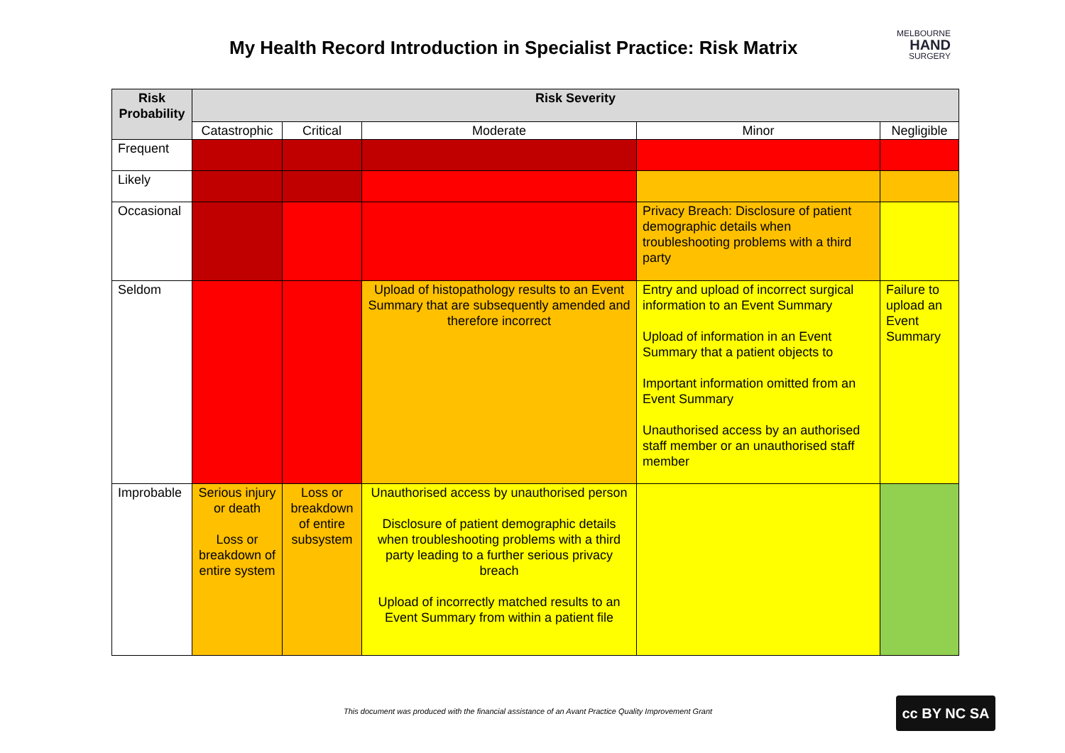My Health Record Introduction in Specialist Practice: Risk Matrix
MELBOURNE
HAND
SURGERY
| Risk Probability | Risk Severity | | | | |
| --- | --- | --- | --- | --- | --- |
| | Catastrophic | Critical | Moderate | Minor | Negligible |
| Frequent | | | | | |
| Likely | | | | | |
| Occasional | | | | Privacy Breach: Disclosure of patient demographic details when troubleshooting problems with a third party | |
| Seldom | | | Upload of histopathology results to an Event Summary that are subsequently amended and therefore incorrect | Entry and upload of incorrect surgical information to an Event Summary Upload of information in an Event Summary that a patient objects to Important information omitted from an Event Summary Unauthorised access by an authorised staff member or an unauthorised staff member | Failure to upload an Event Summary |
| Improbable | Serious injury or death Loss or breakdown of entire system | Loss or breakdown of entire subsystem | Unauthorised access by unauthorised person Disclosure of patient demographic details when troubleshooting problems with a third party leading to a further serious privacy breach Upload of incorrectly matched results to an Event Summary from within a patient file | | |
This document was produced with the financial assistance of an Avant Practice Quality Improvement Grant
cc BY NC SA